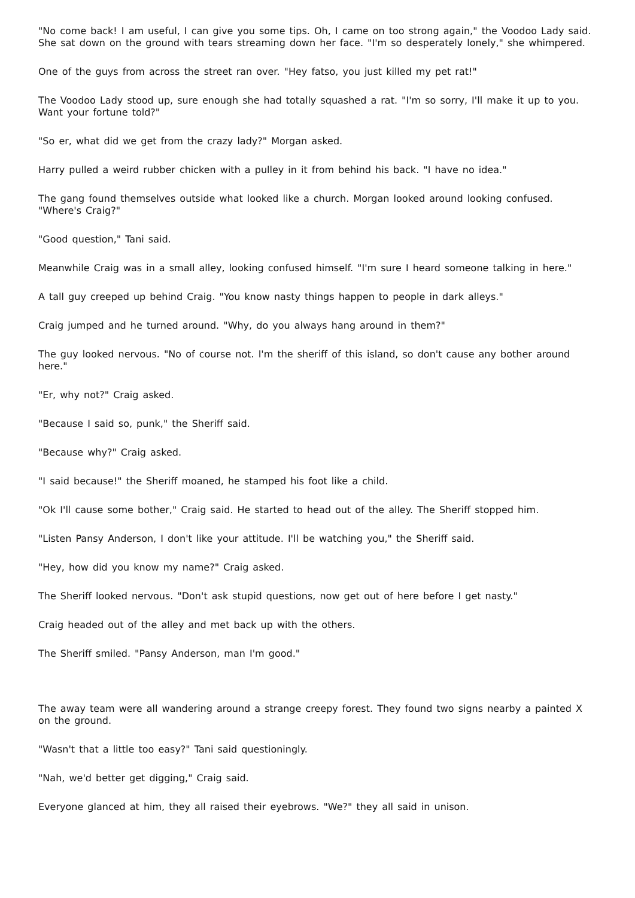"No come back! I am useful, I can give you some tips. Oh, I came on too strong again," the Voodoo Lady said. She sat down on the ground with tears streaming down her face. "I'm so desperately lonely," she whimpered.
One of the guys from across the street ran over. "Hey fatso, you just killed my pet rat!"
The Voodoo Lady stood up, sure enough she had totally squashed a rat. "I'm so sorry, I'll make it up to you. Want your fortune told?"
"So er, what did we get from the crazy lady?" Morgan asked.
Harry pulled a weird rubber chicken with a pulley in it from behind his back. "I have no idea."
The gang found themselves outside what looked like a church. Morgan looked around looking confused. "Where's Craig?"
"Good question," Tani said.
Meanwhile Craig was in a small alley, looking confused himself. "I'm sure I heard someone talking in here."
A tall guy creeped up behind Craig. "You know nasty things happen to people in dark alleys."
Craig jumped and he turned around. "Why, do you always hang around in them?"
The guy looked nervous. "No of course not. I'm the sheriff of this island, so don't cause any bother around here."
"Er, why not?" Craig asked.
"Because I said so, punk," the Sheriff said.
"Because why?" Craig asked.
"I said because!" the Sheriff moaned, he stamped his foot like a child.
"Ok I'll cause some bother," Craig said. He started to head out of the alley. The Sheriff stopped him.
"Listen Pansy Anderson, I don't like your attitude. I'll be watching you," the Sheriff said.
"Hey, how did you know my name?" Craig asked.
The Sheriff looked nervous. "Don't ask stupid questions, now get out of here before I get nasty."
Craig headed out of the alley and met back up with the others.
The Sheriff smiled. "Pansy Anderson, man I'm good."
The away team were all wandering around a strange creepy forest. They found two signs nearby a painted X on the ground.
"Wasn't that a little too easy?" Tani said questioningly.
"Nah, we'd better get digging," Craig said.
Everyone glanced at him, they all raised their eyebrows. "We?" they all said in unison.